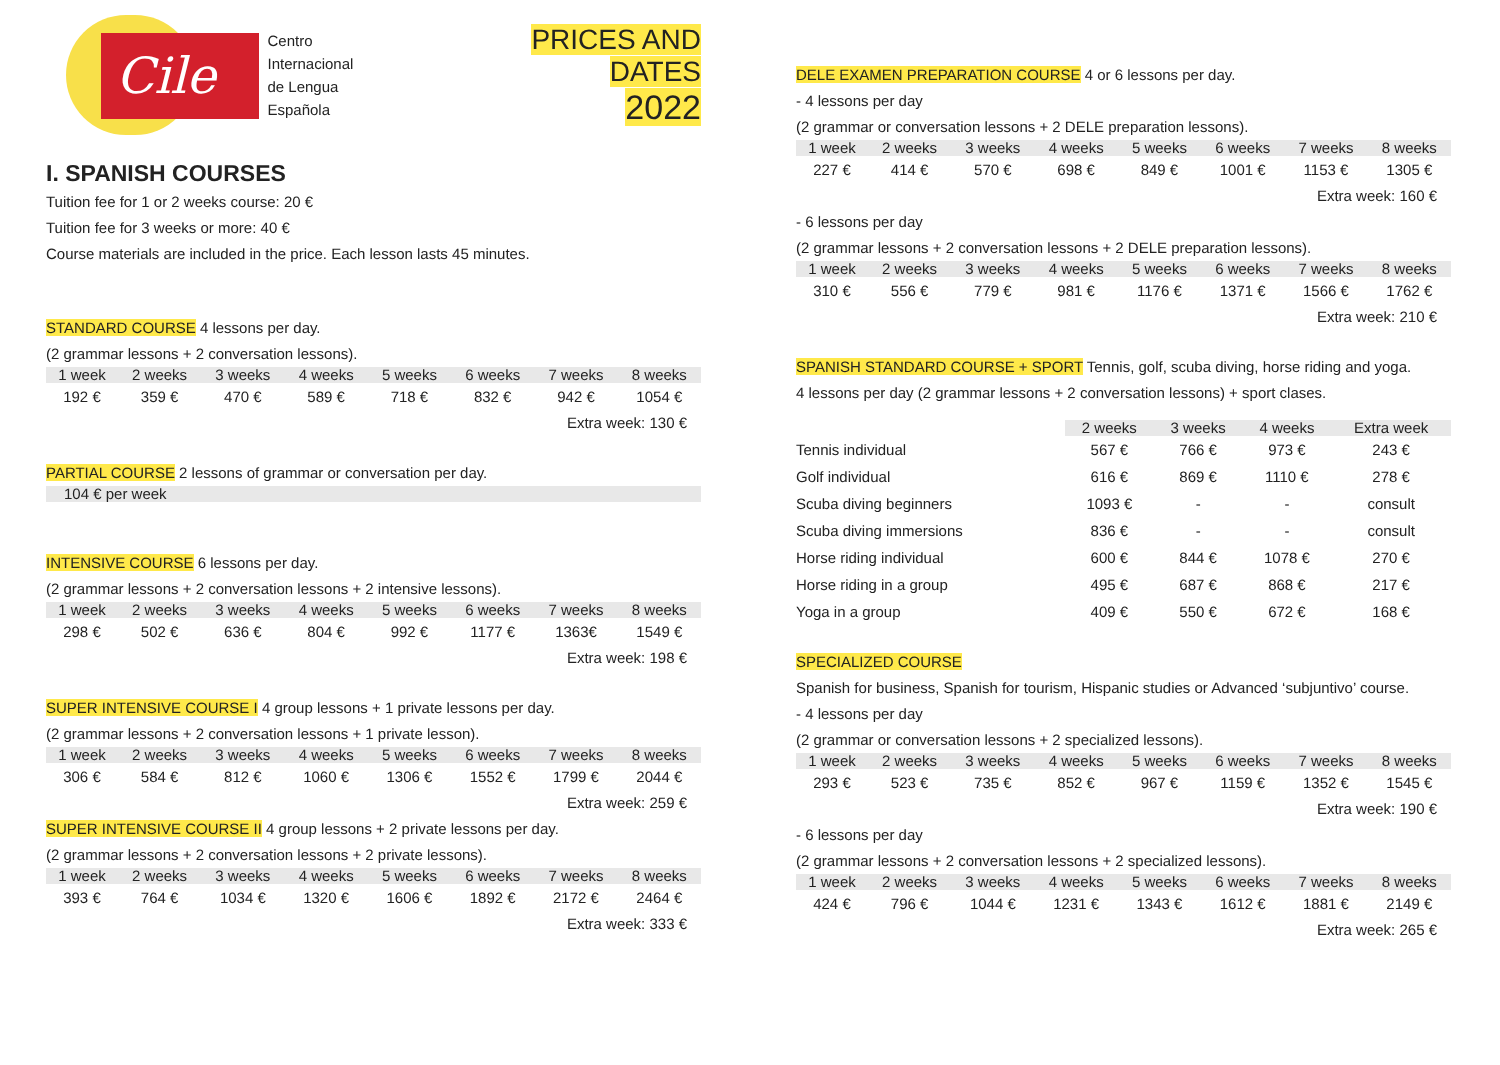Cile
Centro
Internacional
de Lengua
Española
PRICES AND DATES
2022
I. SPANISH COURSES
Tuition fee for 1 or 2 weeks course: 20 €
Tuition fee for 3 weeks or more: 40 €
Course materials are included in the price. Each lesson lasts 45 minutes.
STANDARD COURSE 4 lessons per day.
(2 grammar lessons + 2 conversation lessons).
| 1 week | 2 weeks | 3 weeks | 4 weeks | 5 weeks | 6 weeks | 7 weeks | 8 weeks |
| --- | --- | --- | --- | --- | --- | --- | --- |
| 192 € | 359 € | 470 € | 589 € | 718 € | 832 € | 942 € | 1054 € |
Extra week: 130 €
PARTIAL COURSE 2 lessons of grammar or conversation per day.
104 € per week
INTENSIVE COURSE 6 lessons per day.
(2 grammar lessons + 2 conversation lessons + 2 intensive lessons).
| 1 week | 2 weeks | 3 weeks | 4 weeks | 5 weeks | 6 weeks | 7 weeks | 8 weeks |
| --- | --- | --- | --- | --- | --- | --- | --- |
| 298 € | 502 € | 636 € | 804 € | 992 € | 1177 € | 1363€ | 1549 € |
Extra week: 198 €
SUPER INTENSIVE COURSE I 4 group lessons + 1 private lessons per day.
(2 grammar lessons + 2 conversation lessons + 1 private lesson).
| 1 week | 2 weeks | 3 weeks | 4 weeks | 5 weeks | 6 weeks | 7 weeks | 8 weeks |
| --- | --- | --- | --- | --- | --- | --- | --- |
| 306 € | 584 € | 812 € | 1060 € | 1306 € | 1552 € | 1799 € | 2044 € |
Extra week: 259 €
SUPER INTENSIVE COURSE II 4 group lessons + 2 private lessons per day.
(2 grammar lessons + 2 conversation lessons + 2 private lessons).
| 1 week | 2 weeks | 3 weeks | 4 weeks | 5 weeks | 6 weeks | 7 weeks | 8 weeks |
| --- | --- | --- | --- | --- | --- | --- | --- |
| 393 € | 764 € | 1034 € | 1320 € | 1606 € | 1892 € | 2172 € | 2464 € |
Extra week: 333 €
DELE EXAMEN PREPARATION COURSE 4 or 6 lessons per day.
- 4 lessons per day
(2 grammar or conversation lessons + 2 DELE preparation lessons).
| 1 week | 2 weeks | 3 weeks | 4 weeks | 5 weeks | 6 weeks | 7 weeks | 8 weeks |
| --- | --- | --- | --- | --- | --- | --- | --- |
| 227 € | 414 € | 570 € | 698 € | 849 € | 1001 € | 1153 € | 1305 € |
Extra week: 160 €
- 6 lessons per day
(2 grammar lessons + 2 conversation lessons + 2 DELE preparation lessons).
| 1 week | 2 weeks | 3 weeks | 4 weeks | 5 weeks | 6 weeks | 7 weeks | 8 weeks |
| --- | --- | --- | --- | --- | --- | --- | --- |
| 310 € | 556 € | 779 € | 981 € | 1176 € | 1371 € | 1566 € | 1762 € |
Extra week: 210 €
SPANISH STANDARD COURSE + SPORT Tennis, golf, scuba diving, horse riding and yoga.
4 lessons per day (2 grammar lessons + 2 conversation lessons) + sport clases.
| | 2 weeks | 3 weeks | 4 weeks | Extra week |
| --- | --- | --- | --- | --- |
| Tennis individual | 567 € | 766 € | 973 € | 243 € |
| Golf individual | 616 € | 869 € | 1110 € | 278 € |
| Scuba diving beginners | 1093 € | - | - | consult |
| Scuba diving immersions | 836 € | - | - | consult |
| Horse riding individual | 600 € | 844 € | 1078 € | 270 € |
| Horse riding in a group | 495 € | 687 € | 868 € | 217 € |
| Yoga in a group | 409 € | 550 € | 672 € | 168 € |
SPECIALIZED COURSE
Spanish for business, Spanish for tourism, Hispanic studies or Advanced ‘subjuntivo’ course.
- 4 lessons per day
(2 grammar or conversation lessons + 2 specialized lessons).
| 1 week | 2 weeks | 3 weeks | 4 weeks | 5 weeks | 6 weeks | 7 weeks | 8 weeks |
| --- | --- | --- | --- | --- | --- | --- | --- |
| 293 € | 523 € | 735 € | 852 € | 967 € | 1159 € | 1352 € | 1545 € |
Extra week: 190 €
- 6 lessons per day
(2 grammar lessons + 2 conversation lessons + 2 specialized lessons).
| 1 week | 2 weeks | 3 weeks | 4 weeks | 5 weeks | 6 weeks | 7 weeks | 8 weeks |
| --- | --- | --- | --- | --- | --- | --- | --- |
| 424 € | 796 € | 1044 € | 1231 € | 1343 € | 1612 € | 1881 € | 2149 € |
Extra week: 265 €